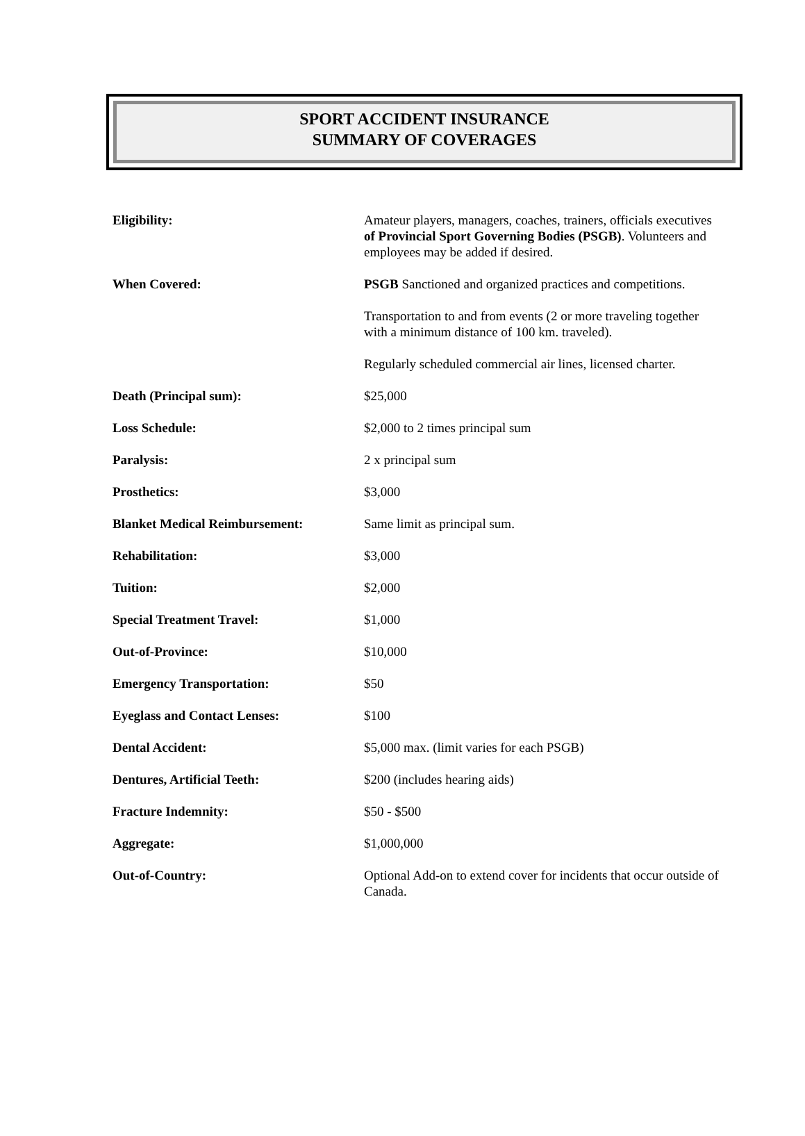SPORT ACCIDENT INSURANCE
SUMMARY OF COVERAGES
| Eligibility: | Amateur players, managers, coaches, trainers, officials executives of Provincial Sport Governing Bodies (PSGB) . Volunteers and employees may be added if desired. |
| When Covered: | PSGB Sanctioned and organized practices and competitions. Transportation to and from events (2 or more traveling together with a minimum distance of 100 km. traveled). Regularly scheduled commercial air lines, licensed charter. |
| Death (Principal sum): | $25,000 |
| Loss Schedule: | $2,000 to 2 times principal sum |
| Paralysis: | 2 x principal sum |
| Prosthetics: | $3,000 |
| Blanket Medical Reimbursement: | Same limit as principal sum. |
| Rehabilitation: | $3,000 |
| Tuition: | $2,000 |
| Special Treatment Travel: | $1,000 |
| Out-of-Province: | $10,000 |
| Emergency Transportation: | $50 |
| Eyeglass and Contact Lenses: | $100 |
| Dental Accident: | $5,000 max. (limit varies for each PSGB) |
| Dentures, Artificial Teeth: | $200 (includes hearing aids) |
| Fracture Indemnity: | $50 - $500 |
| Aggregate: | $1,000,000 |
| Out-of-Country: | Optional Add-on to extend cover for incidents that occur outside of Canada. |